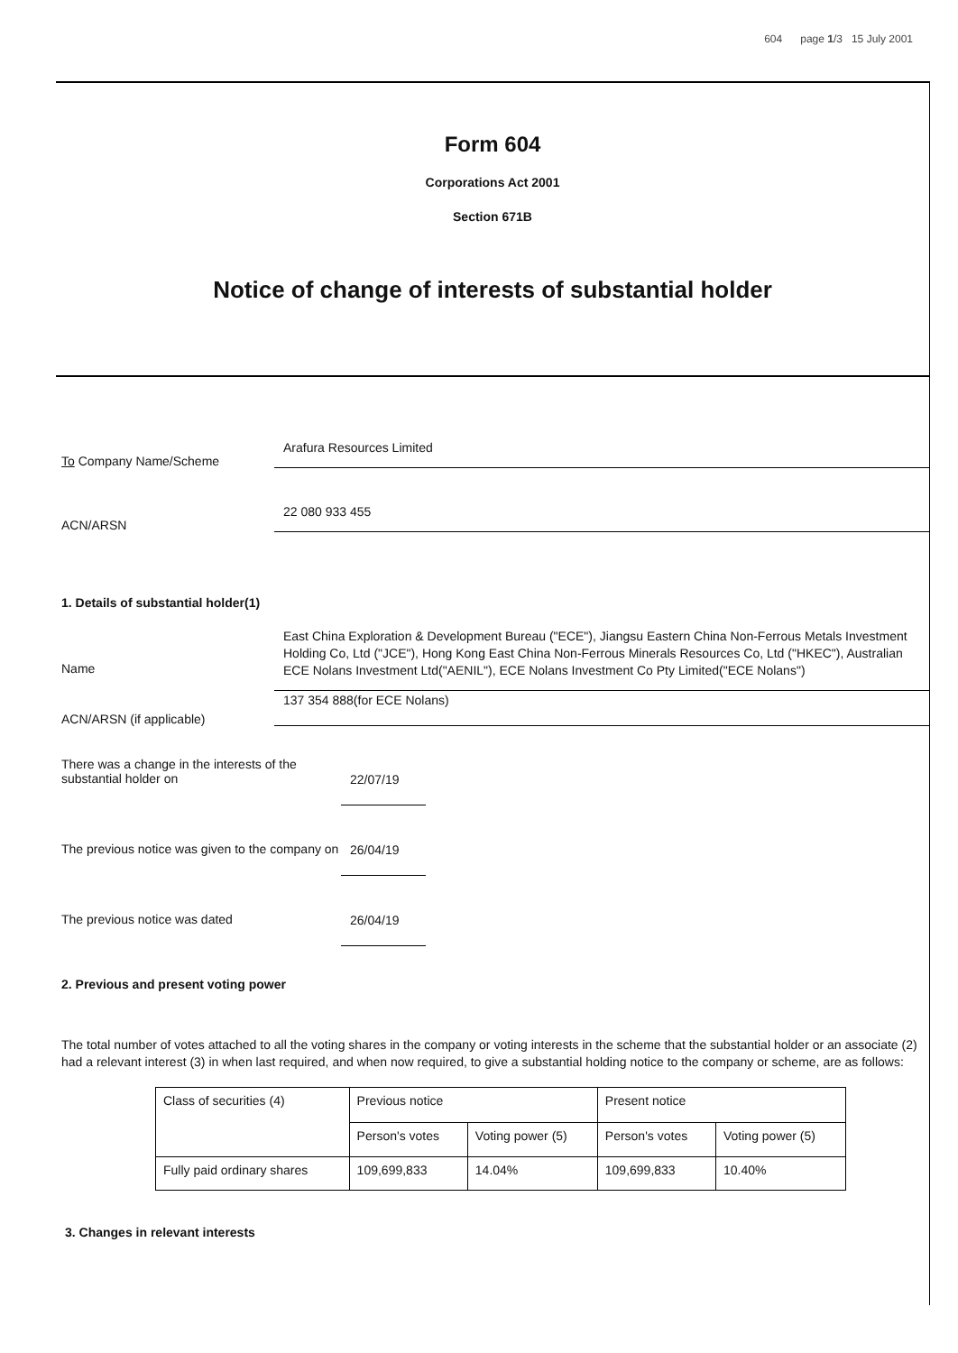604 page 1/3 15 July 2001
Form 604
Corporations Act 2001
Section 671B
Notice of change of interests of substantial holder
To Company Name/Scheme
Arafura Resources Limited
ACN/ARSN
22 080 933 455
1. Details of substantial holder(1)
Name
East China Exploration & Development Bureau ("ECE"), Jiangsu Eastern China Non-Ferrous Metals Investment Holding Co, Ltd ("JCE"), Hong Kong East China Non-Ferrous Minerals Resources Co, Ltd ("HKEC"), Australian ECE Nolans Investment Ltd("AENIL"), ECE Nolans Investment Co Pty Limited("ECE Nolans")
ACN/ARSN (if applicable)
137 354 888(for ECE Nolans)
There was a change in the interests of the substantial holder on
22/07/19
The previous notice was given to the company on
26/04/19
The previous notice was dated
26/04/19
2. Previous and present voting power
The total number of votes attached to all the voting shares in the company or voting interests in the scheme that the substantial holder or an associate (2) had a relevant interest (3) in when last required, and when now required, to give a substantial holding notice to the company or scheme, are as follows:
| Class of securities (4) | Previous notice | | Present notice | |
| | Person's votes | Voting power (5) | Person's votes | Voting power (5) |
| Fully paid ordinary shares | 109,699,833 | 14.04% | 109,699,833 | 10.40% |
3. Changes in relevant interests